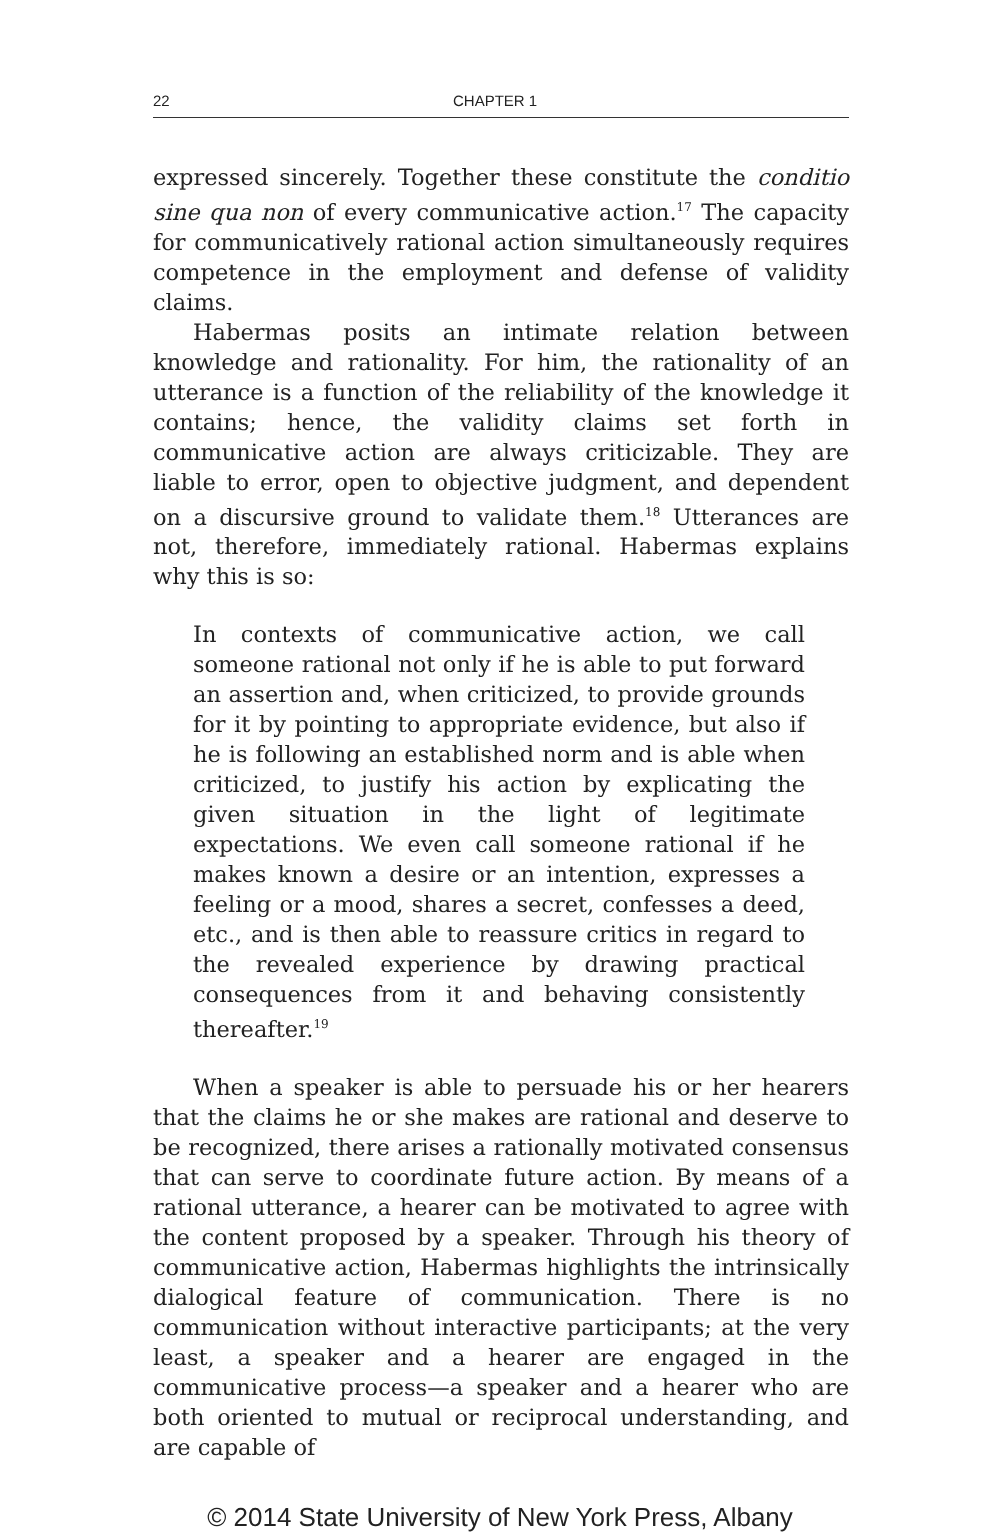22 CHAPTER 1
expressed sincerely. Together these constitute the conditio sine qua non of every communicative action.<sup>17</sup> The capacity for communicatively rational action simultaneously requires competence in the employment and defense of validity claims.
Habermas posits an intimate relation between knowledge and rationality. For him, the rationality of an utterance is a function of the reliability of the knowledge it contains; hence, the validity claims set forth in communicative action are always criticizable. They are liable to error, open to objective judgment, and dependent on a discursive ground to validate them.<sup>18</sup> Utterances are not, therefore, immediately rational. Habermas explains why this is so:
In contexts of communicative action, we call someone rational not only if he is able to put forward an assertion and, when criticized, to provide grounds for it by pointing to appropriate evidence, but also if he is following an established norm and is able when criticized, to justify his action by explicating the given situation in the light of legitimate expectations. We even call someone rational if he makes known a desire or an intention, expresses a feeling or a mood, shares a secret, confesses a deed, etc., and is then able to reassure critics in regard to the revealed experience by drawing practical consequences from it and behaving consistently thereafter.<sup>19</sup>
When a speaker is able to persuade his or her hearers that the claims he or she makes are rational and deserve to be recognized, there arises a rationally motivated consensus that can serve to coordinate future action. By means of a rational utterance, a hearer can be motivated to agree with the content proposed by a speaker. Through his theory of communicative action, Habermas highlights the intrinsically dialogical feature of communication. There is no communication without interactive participants; at the very least, a speaker and a hearer are engaged in the communicative process—a speaker and a hearer who are both oriented to mutual or reciprocal understanding, and are capable of
© 2014 State University of New York Press, Albany